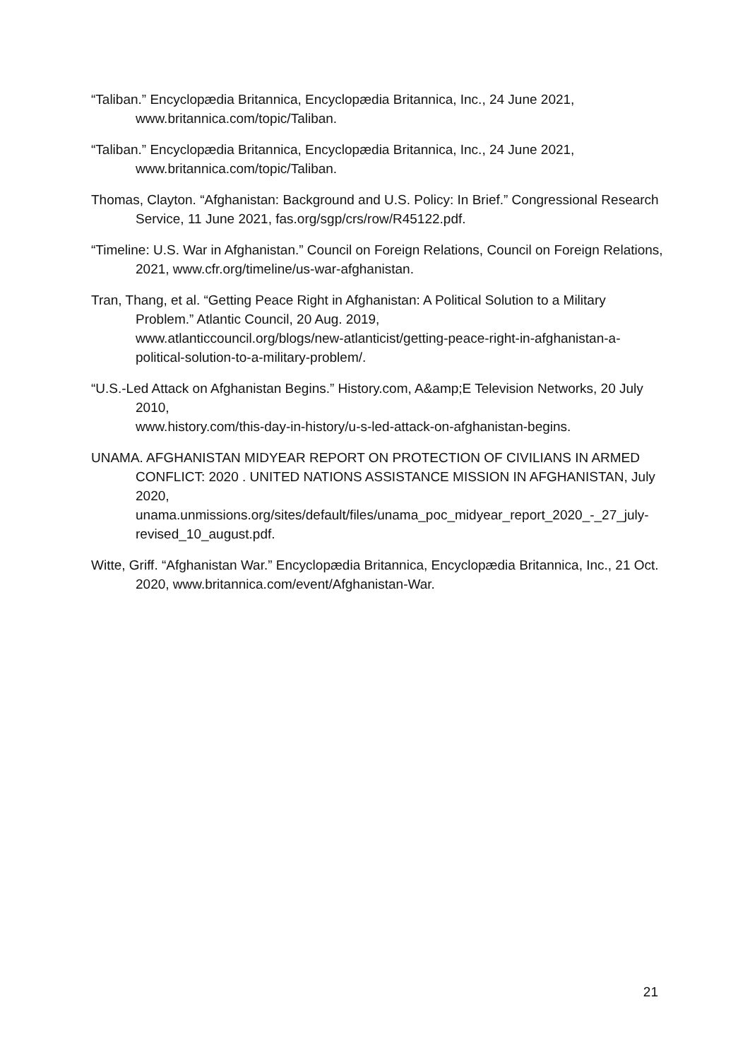“Taliban.” Encyclopædia Britannica, Encyclopædia Britannica, Inc., 24 June 2021, www.britannica.com/topic/Taliban.
“Taliban.” Encyclopædia Britannica, Encyclopædia Britannica, Inc., 24 June 2021, www.britannica.com/topic/Taliban.
Thomas, Clayton. “Afghanistan: Background and U.S. Policy: In Brief.” Congressional Research Service, 11 June 2021, fas.org/sgp/crs/row/R45122.pdf.
“Timeline: U.S. War in Afghanistan.” Council on Foreign Relations, Council on Foreign Relations, 2021, www.cfr.org/timeline/us-war-afghanistan.
Tran, Thang, et al. “Getting Peace Right in Afghanistan: A Political Solution to a Military Problem.” Atlantic Council, 20 Aug. 2019,
www.atlanticcouncil.org/blogs/new-atlanticist/getting-peace-right-in-afghanistan-a-political-solution-to-a-military-problem/.
“U.S.-Led Attack on Afghanistan Begins.” History.com, A&amp;E Television Networks, 20 July 2010,
www.history.com/this-day-in-history/u-s-led-attack-on-afghanistan-begins.
UNAMA. AFGHANISTAN MIDYEAR REPORT ON PROTECTION OF CIVILIANS IN ARMED CONFLICT: 2020 . UNITED NATIONS ASSISTANCE MISSION IN AFGHANISTAN, July 2020,
unama.unmissions.org/sites/default/files/unama_poc_midyear_report_2020_-_27_july-revised_10_august.pdf.
Witte, Griff. “Afghanistan War.” Encyclopædia Britannica, Encyclopædia Britannica, Inc., 21 Oct. 2020, www.britannica.com/event/Afghanistan-War.
21